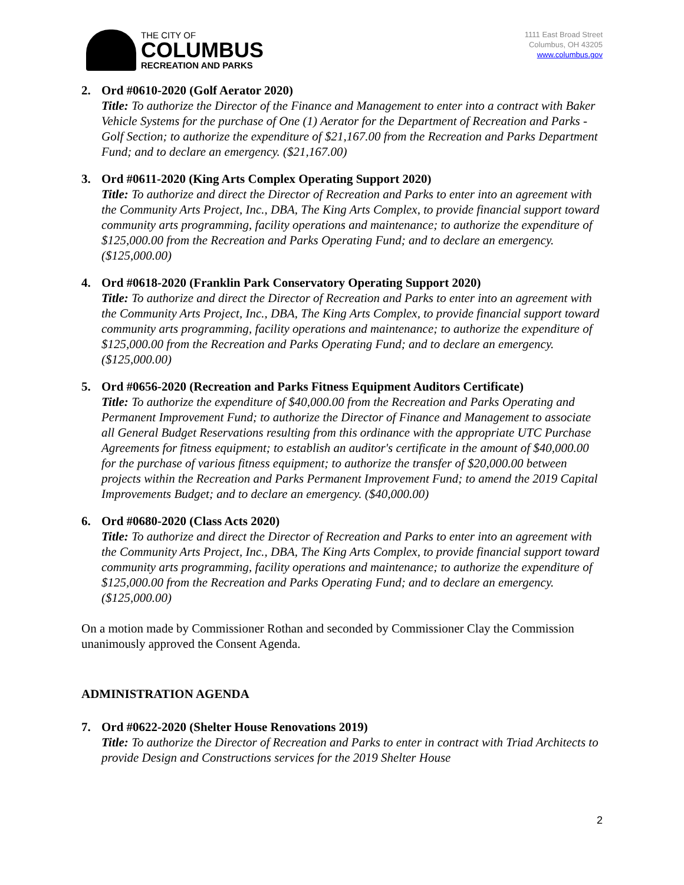THE CITY OF
COLUMBUS
RECREATION AND PARKS
1111 East Broad Street
Columbus, OH 43205
www.columbus.gov
2. Ord #0610-2020 (Golf Aerator 2020)
Title: To authorize the Director of the Finance and Management to enter into a contract with Baker Vehicle Systems for the purchase of One (1) Aerator for the Department of Recreation and Parks - Golf Section; to authorize the expenditure of $21,167.00 from the Recreation and Parks Department Fund; and to declare an emergency. ($21,167.00)
3. Ord #0611-2020 (King Arts Complex Operating Support 2020)
Title: To authorize and direct the Director of Recreation and Parks to enter into an agreement with the Community Arts Project, Inc., DBA, The King Arts Complex, to provide financial support toward community arts programming, facility operations and maintenance; to authorize the expenditure of $125,000.00 from the Recreation and Parks Operating Fund; and to declare an emergency. ($125,000.00)
4. Ord #0618-2020 (Franklin Park Conservatory Operating Support 2020)
Title: To authorize and direct the Director of Recreation and Parks to enter into an agreement with the Community Arts Project, Inc., DBA, The King Arts Complex, to provide financial support toward community arts programming, facility operations and maintenance; to authorize the expenditure of $125,000.00 from the Recreation and Parks Operating Fund; and to declare an emergency. ($125,000.00)
5. Ord #0656-2020 (Recreation and Parks Fitness Equipment Auditors Certificate)
Title: To authorize the expenditure of $40,000.00 from the Recreation and Parks Operating and Permanent Improvement Fund; to authorize the Director of Finance and Management to associate all General Budget Reservations resulting from this ordinance with the appropriate UTC Purchase Agreements for fitness equipment; to establish an auditor's certificate in the amount of $40,000.00 for the purchase of various fitness equipment; to authorize the transfer of $20,000.00 between projects within the Recreation and Parks Permanent Improvement Fund; to amend the 2019 Capital Improvements Budget; and to declare an emergency. ($40,000.00)
6. Ord #0680-2020 (Class Acts 2020)
Title: To authorize and direct the Director of Recreation and Parks to enter into an agreement with the Community Arts Project, Inc., DBA, The King Arts Complex, to provide financial support toward community arts programming, facility operations and maintenance; to authorize the expenditure of $125,000.00 from the Recreation and Parks Operating Fund; and to declare an emergency. ($125,000.00)
On a motion made by Commissioner Rothan and seconded by Commissioner Clay the Commission unanimously approved the Consent Agenda.
ADMINISTRATION AGENDA
7. Ord #0622-2020 (Shelter House Renovations 2019)
Title: To authorize the Director of Recreation and Parks to enter in contract with Triad Architects to provide Design and Constructions services for the 2019 Shelter House
2